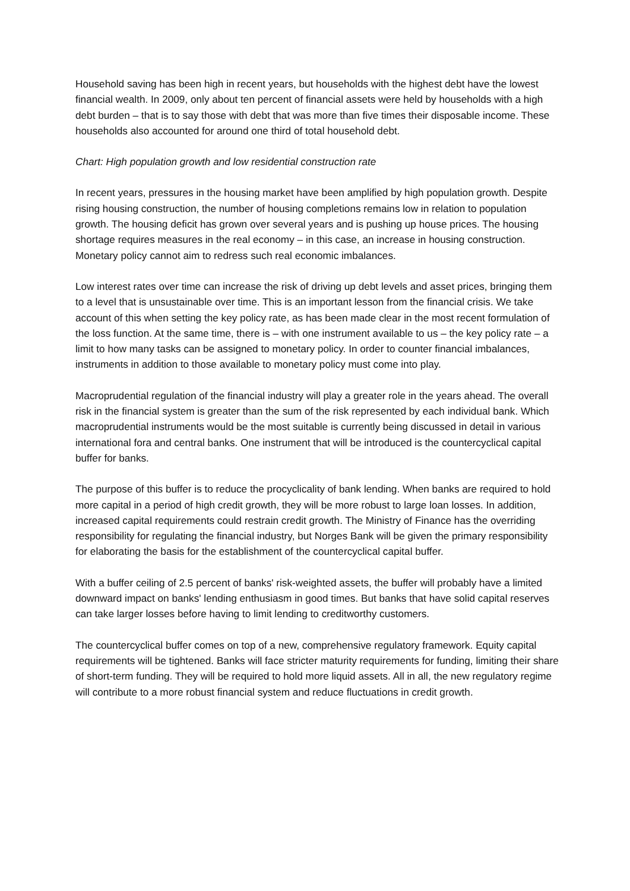Household saving has been high in recent years, but households with the highest debt have the lowest financial wealth. In 2009, only about ten percent of financial assets were held by households with a high debt burden – that is to say those with debt that was more than five times their disposable income. These households also accounted for around one third of total household debt.
Chart: High population growth and low residential construction rate
In recent years, pressures in the housing market have been amplified by high population growth. Despite rising housing construction, the number of housing completions remains low in relation to population growth. The housing deficit has grown over several years and is pushing up house prices. The housing shortage requires measures in the real economy – in this case, an increase in housing construction. Monetary policy cannot aim to redress such real economic imbalances.
Low interest rates over time can increase the risk of driving up debt levels and asset prices, bringing them to a level that is unsustainable over time. This is an important lesson from the financial crisis. We take account of this when setting the key policy rate, as has been made clear in the most recent formulation of the loss function. At the same time, there is – with one instrument available to us – the key policy rate – a limit to how many tasks can be assigned to monetary policy. In order to counter financial imbalances, instruments in addition to those available to monetary policy must come into play.
Macroprudential regulation of the financial industry will play a greater role in the years ahead. The overall risk in the financial system is greater than the sum of the risk represented by each individual bank. Which macroprudential instruments would be the most suitable is currently being discussed in detail in various international fora and central banks. One instrument that will be introduced is the countercyclical capital buffer for banks.
The purpose of this buffer is to reduce the procyclicality of bank lending. When banks are required to hold more capital in a period of high credit growth, they will be more robust to large loan losses. In addition, increased capital requirements could restrain credit growth. The Ministry of Finance has the overriding responsibility for regulating the financial industry, but Norges Bank will be given the primary responsibility for elaborating the basis for the establishment of the countercyclical capital buffer.
With a buffer ceiling of 2.5 percent of banks' risk-weighted assets, the buffer will probably have a limited downward impact on banks' lending enthusiasm in good times. But banks that have solid capital reserves can take larger losses before having to limit lending to creditworthy customers.
The countercyclical buffer comes on top of a new, comprehensive regulatory framework. Equity capital requirements will be tightened. Banks will face stricter maturity requirements for funding, limiting their share of short-term funding. They will be required to hold more liquid assets. All in all, the new regulatory regime will contribute to a more robust financial system and reduce fluctuations in credit growth.